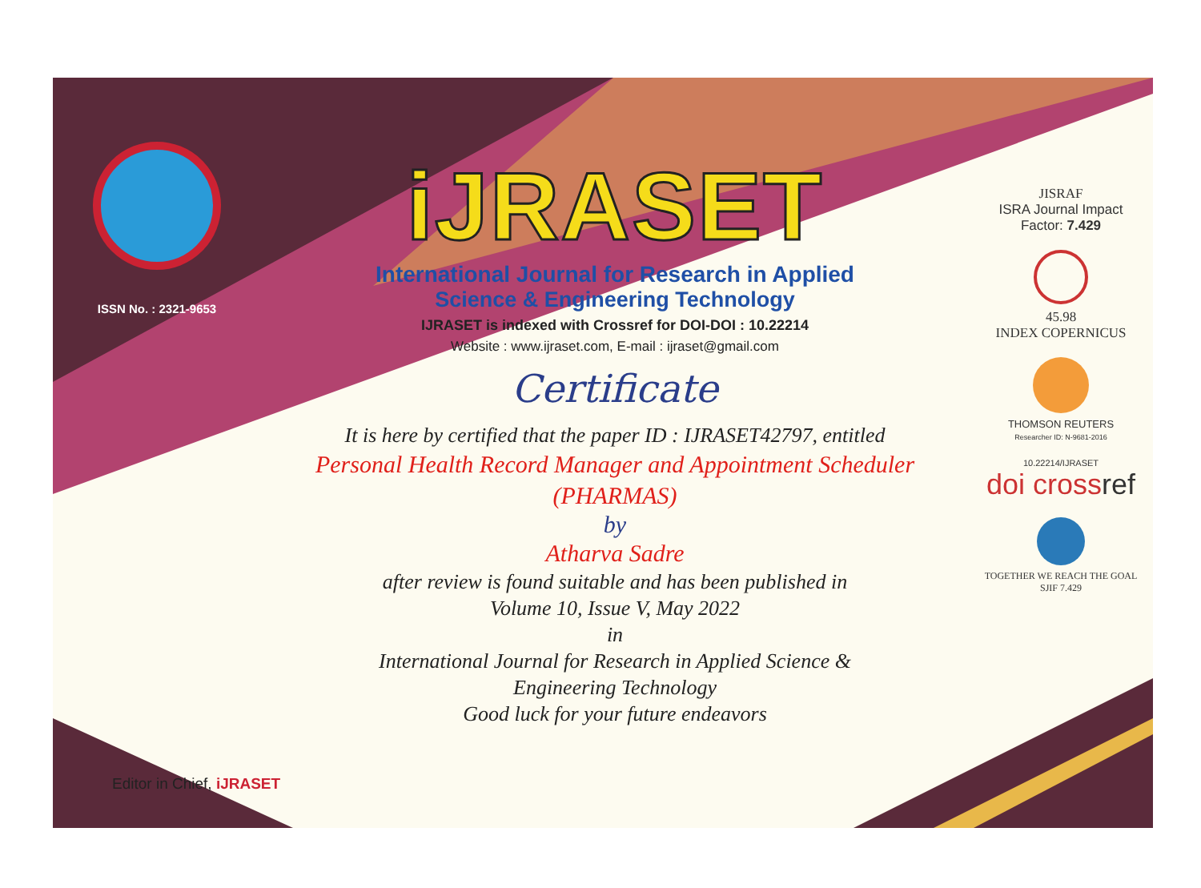ISSN No. : 2321-9653
iJRASET
International Journal for Research in Applied
Science & Engineering Technology
IJRASET is indexed with Crossref for DOI-DOI : 10.22214
Website : www.ijraset.com, E-mail : ijraset@gmail.com
Certificate
It is here by certified that the paper ID : IJRASET42797, entitled
Personal Health Record Manager and Appointment Scheduler
(PHARMAS)
by
Atharva Sadre
after review is found suitable and has been published in
Volume 10, Issue V, May 2022
in
International Journal for Research in Applied Science &
Engineering Technology
Good luck for your future endeavors
JISRAF
ISRA Journal Impact
Factor: 7.429
45.98
INDEX COPERNICUS
THOMSON REUTERS
Researcher ID: N-9681-2016
10.22214/IJRASET
doi crossref
TOGETHER WE REACH THE GOAL
SJIF 7.429
Editor in Chief, iJRASET